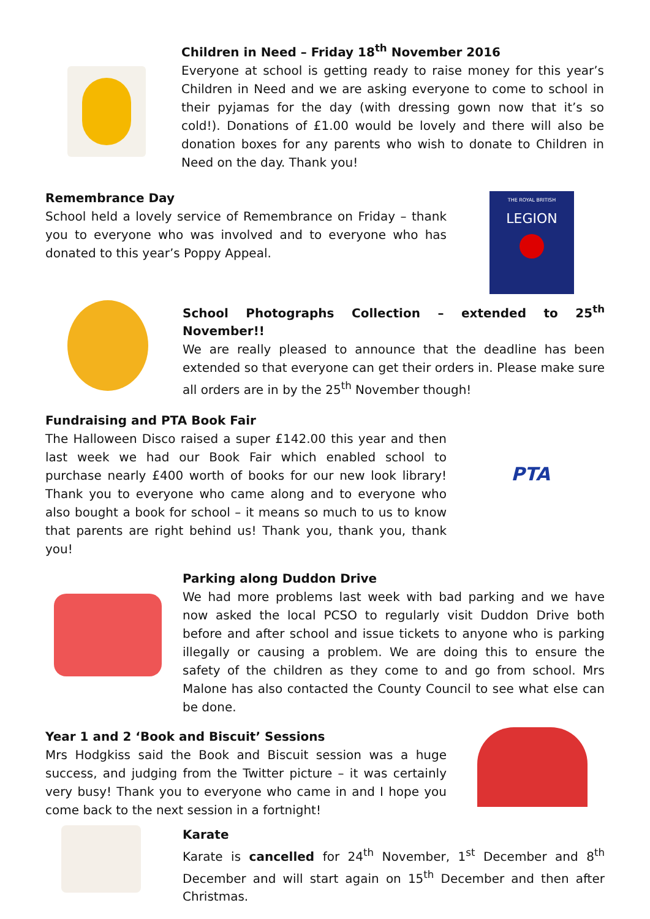Children in Need – Friday 18<sup>th</sup> November 2016
Everyone at school is getting ready to raise money for this year’s Children in Need and we are asking everyone to come to school in their pyjamas for the day (with dressing gown now that it’s so cold!). Donations of £1.00 would be lovely and there will also be donation boxes for any parents who wish to donate to Children in Need on the day. Thank you!
Remembrance Day
School held a lovely service of Remembrance on Friday – thank you to everyone who was involved and to everyone who has donated to this year’s Poppy Appeal.
THE ROYAL BRITISH
LEGION
School Photographs Collection – extended to 25<sup>th</sup> November!!
We are really pleased to announce that the deadline has been extended so that everyone can get their orders in. Please make sure all orders are in by the 25<sup>th</sup> November though!
Fundraising and PTA Book Fair
The Halloween Disco raised a super £142.00 this year and then last week we had our Book Fair which enabled school to purchase nearly £400 worth of books for our new look library! Thank you to everyone who came along and to everyone who also bought a book for school – it means so much to us to know that parents are right behind us! Thank you, thank you, thank you!
PTA
Parking along Duddon Drive
We had more problems last week with bad parking and we have now asked the local PCSO to regularly visit Duddon Drive both before and after school and issue tickets to anyone who is parking illegally or causing a problem. We are doing this to ensure the safety of the children as they come to and go from school. Mrs Malone has also contacted the County Council to see what else can be done.
Year 1 and 2 ‘Book and Biscuit’ Sessions
Mrs Hodgkiss said the Book and Biscuit session was a huge success, and judging from the Twitter picture – it was certainly very busy! Thank you to everyone who came in and I hope you come back to the next session in a fortnight!
Karate
Karate is cancelled for 24<sup>th</sup> November, 1<sup>st</sup> December and 8<sup>th</sup> December and will start again on 15<sup>th</sup> December and then after Christmas.